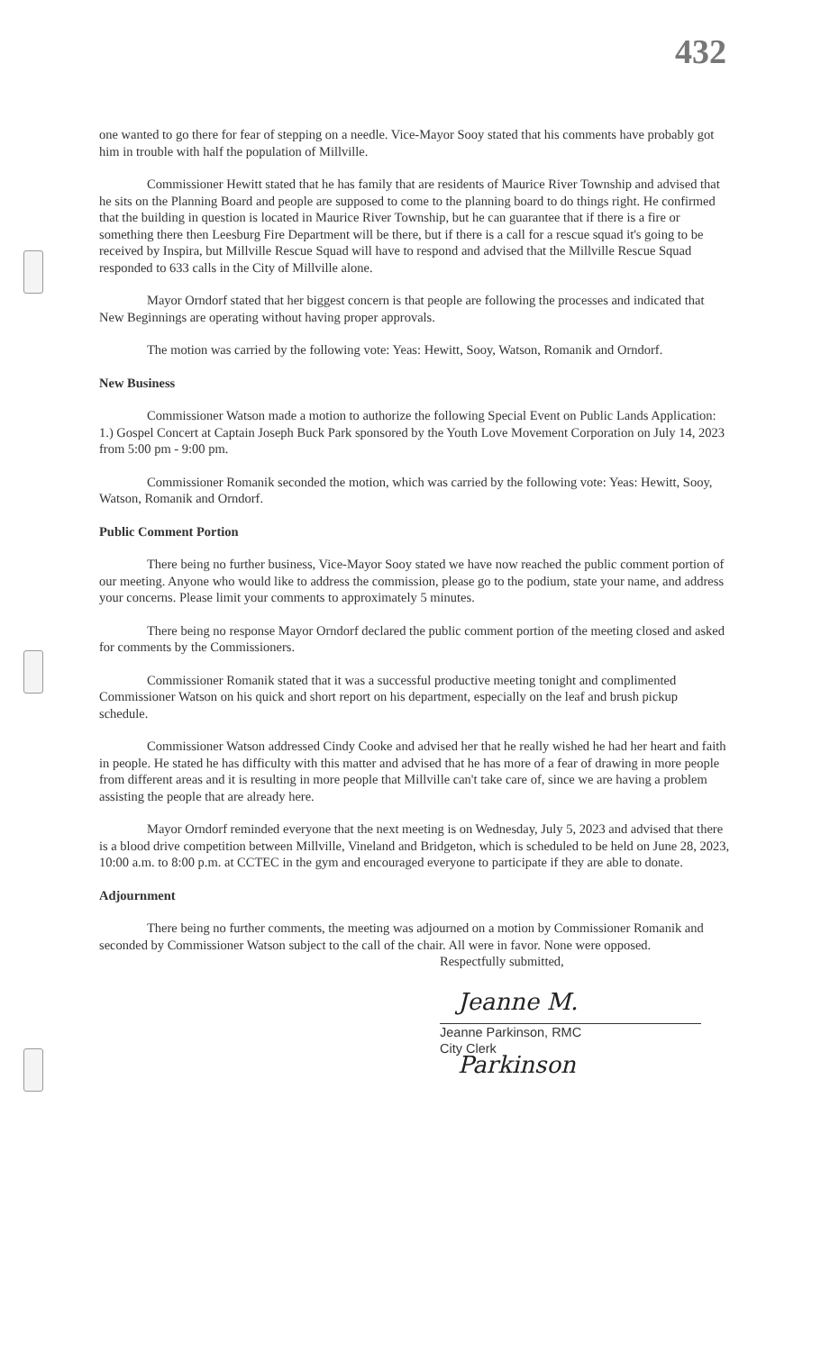432
one wanted to go there for fear of stepping on a needle. Vice-Mayor Sooy stated that his comments have probably got him in trouble with half the population of Millville.
Commissioner Hewitt stated that he has family that are residents of Maurice River Township and advised that he sits on the Planning Board and people are supposed to come to the planning board to do things right. He confirmed that the building in question is located in Maurice River Township, but he can guarantee that if there is a fire or something there then Leesburg Fire Department will be there, but if there is a call for a rescue squad it's going to be received by Inspira, but Millville Rescue Squad will have to respond and advised that the Millville Rescue Squad responded to 633 calls in the City of Millville alone.
Mayor Orndorf stated that her biggest concern is that people are following the processes and indicated that New Beginnings are operating without having proper approvals.
The motion was carried by the following vote: Yeas: Hewitt, Sooy, Watson, Romanik and Orndorf.
New Business
Commissioner Watson made a motion to authorize the following Special Event on Public Lands Application:
1.) Gospel Concert at Captain Joseph Buck Park sponsored by the Youth Love Movement Corporation on July 14, 2023 from 5:00 pm - 9:00 pm.
Commissioner Romanik seconded the motion, which was carried by the following vote: Yeas: Hewitt, Sooy, Watson, Romanik and Orndorf.
Public Comment Portion
There being no further business, Vice-Mayor Sooy stated we have now reached the public comment portion of our meeting. Anyone who would like to address the commission, please go to the podium, state your name, and address your concerns. Please limit your comments to approximately 5 minutes.
There being no response Mayor Orndorf declared the public comment portion of the meeting closed and asked for comments by the Commissioners.
Commissioner Romanik stated that it was a successful productive meeting tonight and complimented Commissioner Watson on his quick and short report on his department, especially on the leaf and brush pickup schedule.
Commissioner Watson addressed Cindy Cooke and advised her that he really wished he had her heart and faith in people. He stated he has difficulty with this matter and advised that he has more of a fear of drawing in more people from different areas and it is resulting in more people that Millville can't take care of, since we are having a problem assisting the people that are already here.
Mayor Orndorf reminded everyone that the next meeting is on Wednesday, July 5, 2023 and advised that there is a blood drive competition between Millville, Vineland and Bridgeton, which is scheduled to be held on June 28, 2023, 10:00 a.m. to 8:00 p.m. at CCTEC in the gym and encouraged everyone to participate if they are able to donate.
Adjournment
There being no further comments, the meeting was adjourned on a motion by Commissioner Romanik and seconded by Commissioner Watson subject to the call of the chair. All were in favor. None were opposed.
Respectfully submitted,
Jeanne M. Parkinson
Jeanne Parkinson, RMC
City Clerk